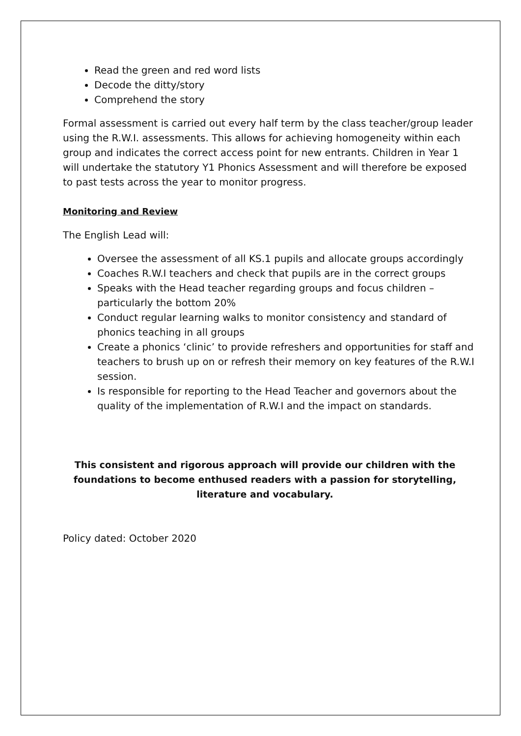Read the green and red word lists
Decode the ditty/story
Comprehend the story
Formal assessment is carried out every half term by the class teacher/group leader using the R.W.I. assessments. This allows for achieving homogeneity within each group and indicates the correct access point for new entrants. Children in Year 1 will undertake the statutory Y1 Phonics Assessment and will therefore be exposed to past tests across the year to monitor progress.
Monitoring and Review
The English Lead will:
Oversee the assessment of all KS.1 pupils and allocate groups accordingly
Coaches R.W.I teachers and check that pupils are in the correct groups
Speaks with the Head teacher regarding groups and focus children – particularly the bottom 20%
Conduct regular learning walks to monitor consistency and standard of phonics teaching in all groups
Create a phonics ‘clinic’ to provide refreshers and opportunities for staff and teachers to brush up on or refresh their memory on key features of the R.W.I session.
Is responsible for reporting to the Head Teacher and governors about the quality of the implementation of R.W.I and the impact on standards.
This consistent and rigorous approach will provide our children with the foundations to become enthused readers with a passion for storytelling, literature and vocabulary.
Policy dated: October 2020